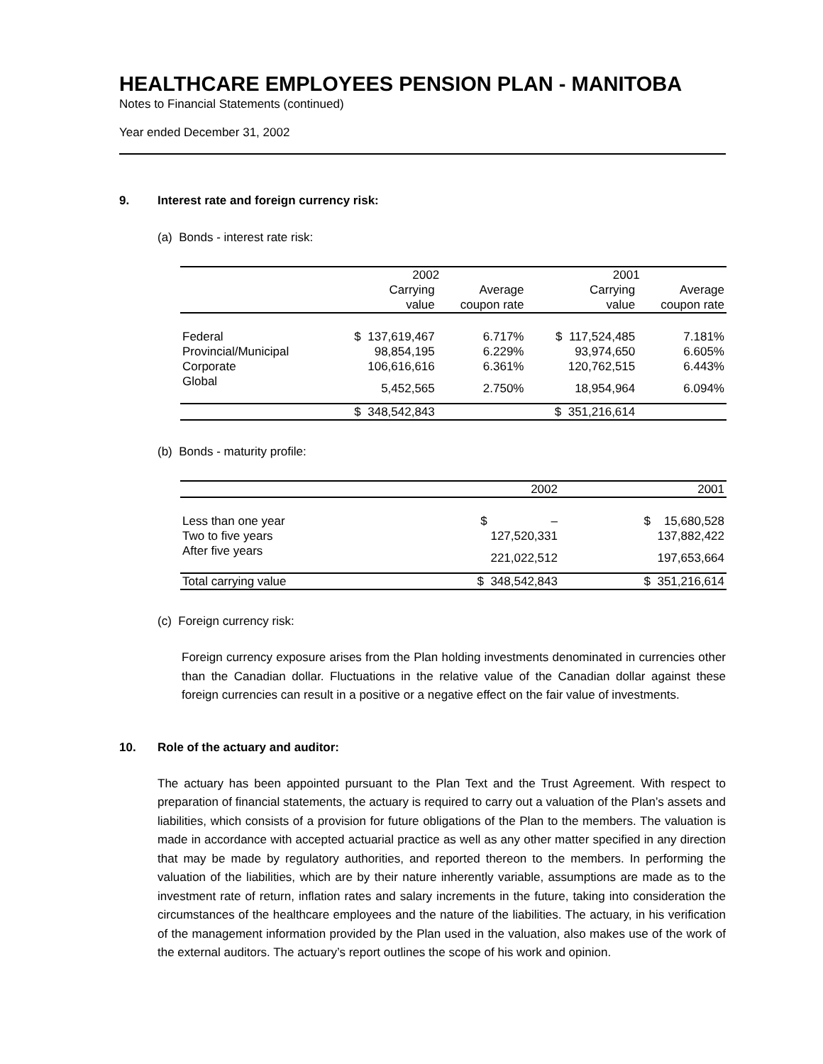HEALTHCARE EMPLOYEES PENSION PLAN - MANITOBA
Notes to Financial Statements (continued)
Year ended December 31, 2002
9. Interest rate and foreign currency risk:
(a) Bonds - interest rate risk:
| | 2002 | | 2001 | |
| --- | --- | --- | --- | --- |
| | Carrying value | Average coupon rate | Carrying value | Average coupon rate |
| Federal | $ 137,619,467 | 6.717% | $ 117,524,485 | 7.181% |
| Provincial/Municipal | 98,854,195 | 6.229% | 93,974,650 | 6.605% |
| Corporate | 106,616,616 | 6.361% | 120,762,515 | 6.443% |
| Global | 5,452,565 | 2.750% | 18,954,964 | 6.094% |
| | $ 348,542,843 | | $ 351,216,614 | |
(b) Bonds - maturity profile:
| | 2002 | 2001 |
| --- | --- | --- |
| Less than one year | $ – | $ 15,680,528 |
| Two to five years | 127,520,331 | 137,882,422 |
| After five years | 221,022,512 | 197,653,664 |
| Total carrying value | $ 348,542,843 | $ 351,216,614 |
(c) Foreign currency risk:
Foreign currency exposure arises from the Plan holding investments denominated in currencies other than the Canadian dollar. Fluctuations in the relative value of the Canadian dollar against these foreign currencies can result in a positive or a negative effect on the fair value of investments.
10. Role of the actuary and auditor:
The actuary has been appointed pursuant to the Plan Text and the Trust Agreement. With respect to preparation of financial statements, the actuary is required to carry out a valuation of the Plan’s assets and liabilities, which consists of a provision for future obligations of the Plan to the members. The valuation is made in accordance with accepted actuarial practice as well as any other matter specified in any direction that may be made by regulatory authorities, and reported thereon to the members. In performing the valuation of the liabilities, which are by their nature inherently variable, assumptions are made as to the investment rate of return, inflation rates and salary increments in the future, taking into consideration the circumstances of the healthcare employees and the nature of the liabilities. The actuary, in his verification of the management information provided by the Plan used in the valuation, also makes use of the work of the external auditors. The actuary’s report outlines the scope of his work and opinion.